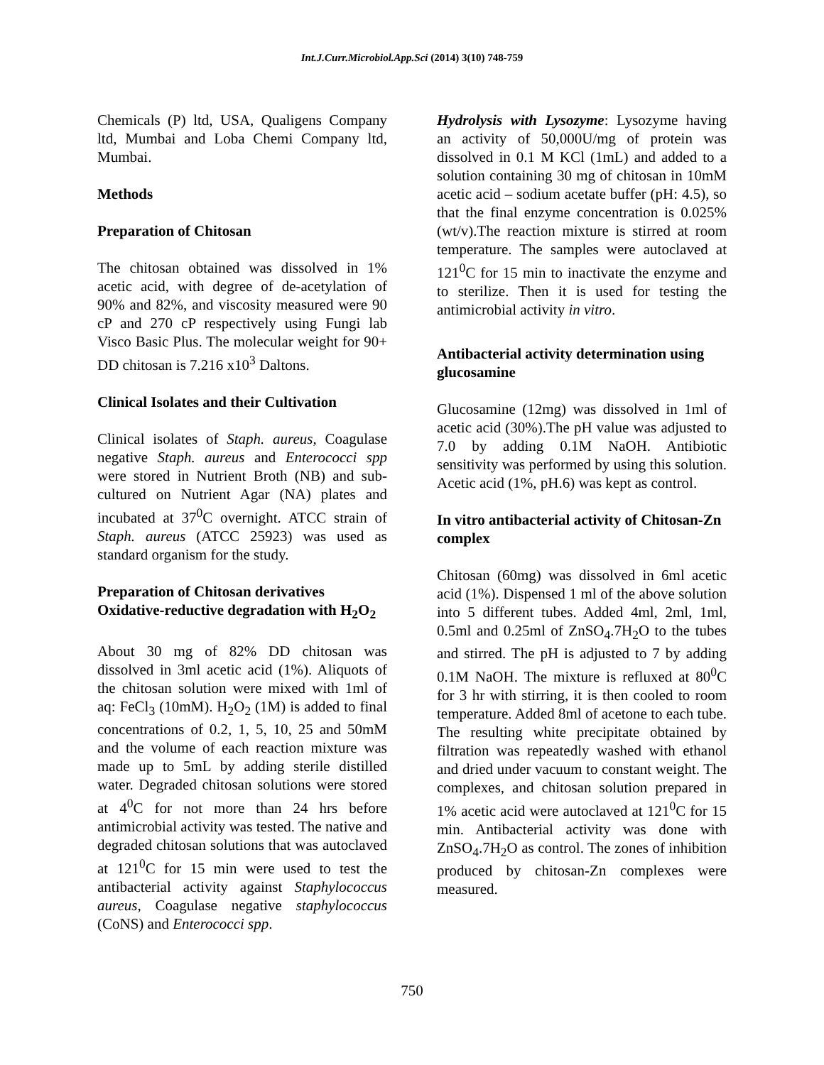Int.J.Curr.Microbiol.App.Sci (2014) 3(10) 748-759
Chemicals (P) ltd, USA, Qualigens Company ltd, Mumbai and Loba Chemi Company ltd, Mumbai.
Methods
Preparation of Chitosan
The chitosan obtained was dissolved in 1% acetic acid, with degree of de-acetylation of 90% and 82%, and viscosity measured were 90 cP and 270 cP respectively using Fungi lab Visco Basic Plus. The molecular weight for 90+ DD chitosan is 7.216 x10<sup>3</sup> Daltons.
Clinical Isolates and their Cultivation
Clinical isolates of Staph. aureus, Coagulase negative Staph. aureus and Enterococci spp were stored in Nutrient Broth (NB) and sub-cultured on Nutrient Agar (NA) plates and incubated at 37<sup>0</sup>C overnight. ATCC strain of Staph. aureus (ATCC 25923) was used as standard organism for the study.
Preparation of Chitosan derivatives
Oxidative-reductive degradation with H<sub>2</sub>O<sub>2</sub>
About 30 mg of 82% DD chitosan was dissolved in 3ml acetic acid (1%). Aliquots of the chitosan solution were mixed with 1ml of aq: FeCl<sub>3</sub> (10mM). H<sub>2</sub>O<sub>2</sub> (1M) is added to final concentrations of 0.2, 1, 5, 10, 25 and 50mM and the volume of each reaction mixture was made up to 5mL by adding sterile distilled water. Degraded chitosan solutions were stored at 4<sup>0</sup>C for not more than 24 hrs before antimicrobial activity was tested. The native and degraded chitosan solutions that was autoclaved at 121<sup>0</sup>C for 15 min were used to test the antibacterial activity against Staphylococcus aureus, Coagulase negative staphylococcus (CoNS) and Enterococci spp.
Hydrolysis with Lysozyme: Lysozyme having an activity of 50,000U/mg of protein was dissolved in 0.1 M KCl (1mL) and added to a solution containing 30 mg of chitosan in 10mM acetic acid – sodium acetate buffer (pH: 4.5), so that the final enzyme concentration is 0.025% (wt/v).The reaction mixture is stirred at room temperature. The samples were autoclaved at 121<sup>0</sup>C for 15 min to inactivate the enzyme and to sterilize. Then it is used for testing the antimicrobial activity in vitro.
Antibacterial activity determination using glucosamine
Glucosamine (12mg) was dissolved in 1ml of acetic acid (30%).The pH value was adjusted to 7.0 by adding 0.1M NaOH. Antibiotic sensitivity was performed by using this solution. Acetic acid (1%, pH.6) was kept as control.
In vitro antibacterial activity of Chitosan-Zn complex
Chitosan (60mg) was dissolved in 6ml acetic acid (1%). Dispensed 1 ml of the above solution into 5 different tubes. Added 4ml, 2ml, 1ml, 0.5ml and 0.25ml of ZnSO<sub>4</sub>.7H<sub>2</sub>O to the tubes and stirred. The pH is adjusted to 7 by adding 0.1M NaOH. The mixture is refluxed at 80<sup>0</sup>C for 3 hr with stirring, it is then cooled to room temperature. Added 8ml of acetone to each tube. The resulting white precipitate obtained by filtration was repeatedly washed with ethanol and dried under vacuum to constant weight. The complexes, and chitosan solution prepared in 1% acetic acid were autoclaved at 121<sup>0</sup>C for 15 min. Antibacterial activity was done with ZnSO<sub>4</sub>.7H<sub>2</sub>O as control. The zones of inhibition produced by chitosan-Zn complexes were measured.
750